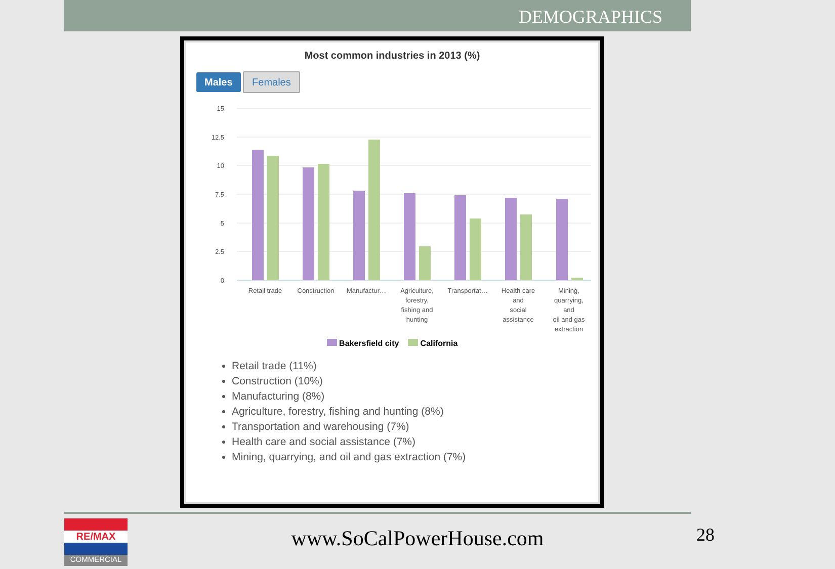DEMOGRAPHICS
Most common industries in 2013 (%)
Males Females
15
12.5
10
7.5
5
2.5
0
Retail trade
Construction
Manufactur…
Agriculture,
forestry,
fishing and
hunting
Transportat…
Health care
and
social
assistance
Mining,
quarrying,
and
oil and gas
extraction
Bakersfield city California
Retail trade (11%)
Construction (10%)
Manufacturing (8%)
Agriculture, forestry, fishing and hunting (8%)
Transportation and warehousing (7%)
Health care and social assistance (7%)
Mining, quarrying, and oil and gas extraction (7%)
RE/MAX
COMMERCIAL
www.SoCalPowerHouse.com 28